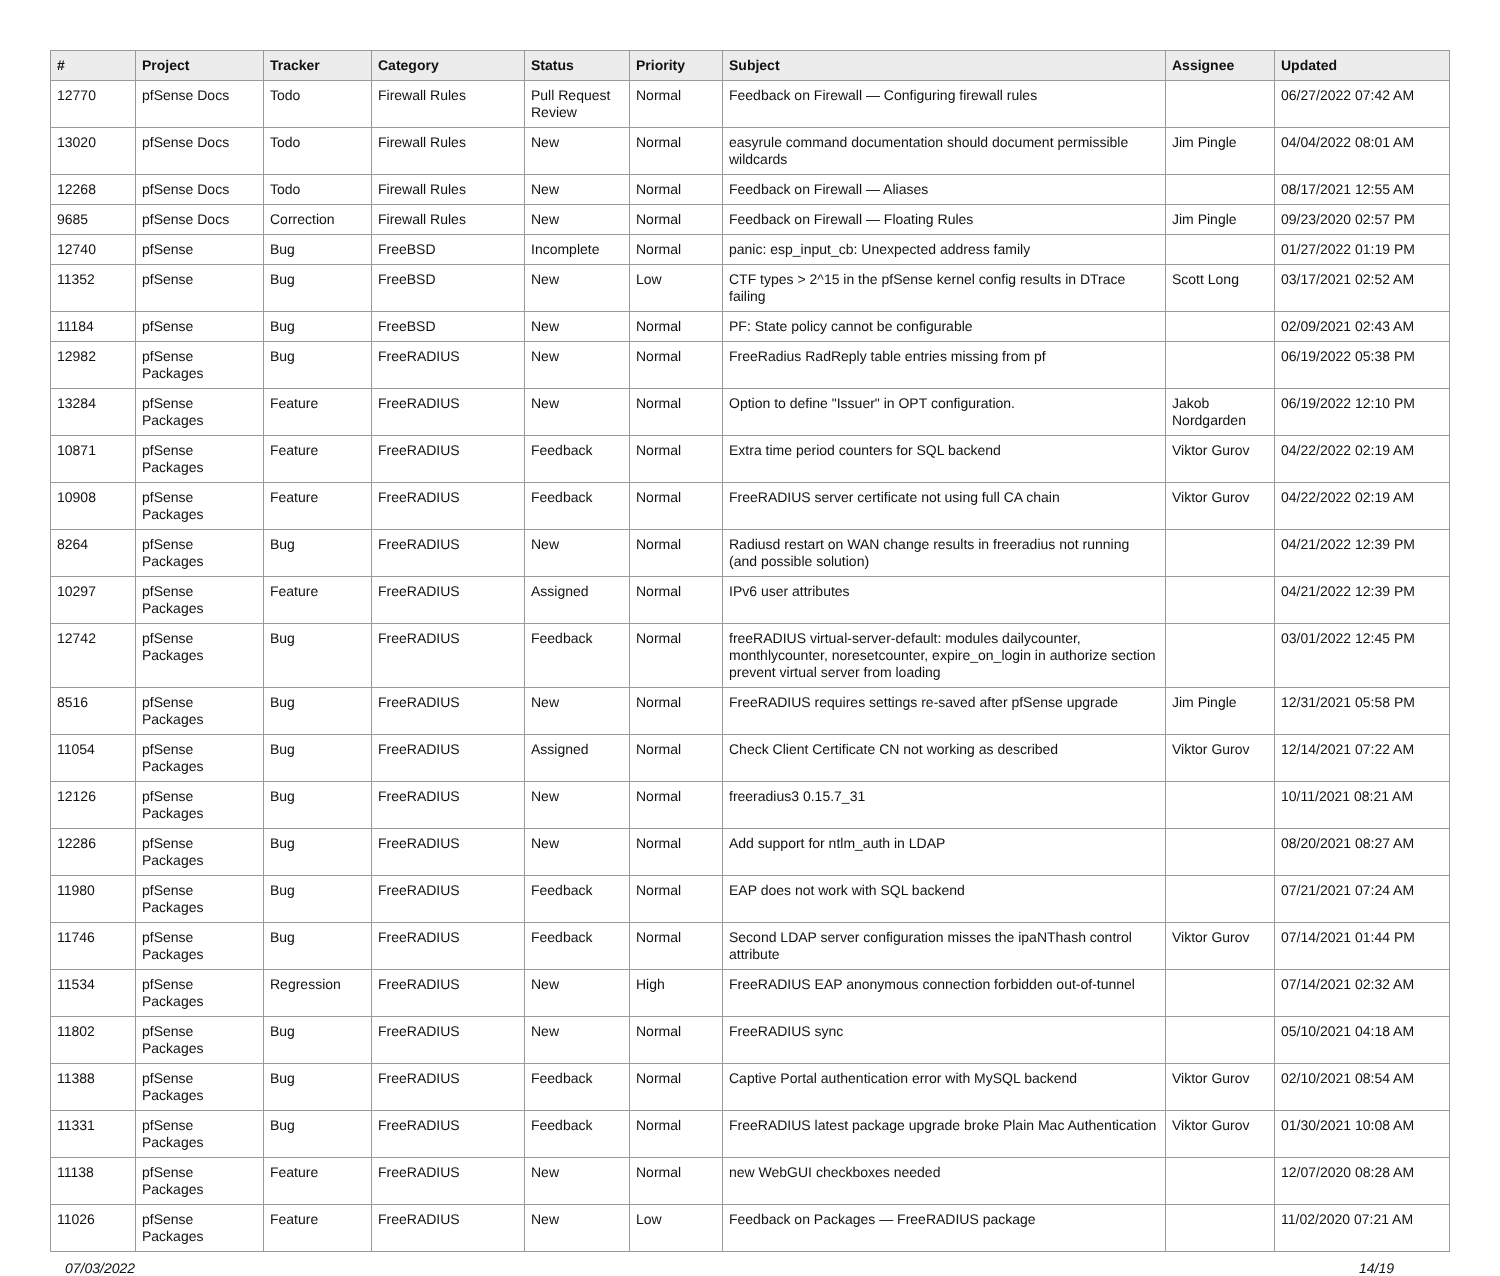| # | Project | Tracker | Category | Status | Priority | Subject | Assignee | Updated |
| --- | --- | --- | --- | --- | --- | --- | --- | --- |
| 12770 | pfSense Docs | Todo | Firewall Rules | Pull Request Review | Normal | Feedback on Firewall — Configuring firewall rules | | 06/27/2022 07:42 AM |
| 13020 | pfSense Docs | Todo | Firewall Rules | New | Normal | easyrule command documentation should document permissible wildcards | Jim Pingle | 04/04/2022 08:01 AM |
| 12268 | pfSense Docs | Todo | Firewall Rules | New | Normal | Feedback on Firewall — Aliases | | 08/17/2021 12:55 AM |
| 9685 | pfSense Docs | Correction | Firewall Rules | New | Normal | Feedback on Firewall — Floating Rules | Jim Pingle | 09/23/2020 02:57 PM |
| 12740 | pfSense | Bug | FreeBSD | Incomplete | Normal | panic: esp_input_cb: Unexpected address family | | 01/27/2022 01:19 PM |
| 11352 | pfSense | Bug | FreeBSD | New | Low | CTF types > 2^15 in the pfSense kernel config results in DTrace failing | Scott Long | 03/17/2021 02:52 AM |
| 11184 | pfSense | Bug | FreeBSD | New | Normal | PF: State policy cannot be configurable | | 02/09/2021 02:43 AM |
| 12982 | pfSense Packages | Bug | FreeRADIUS | New | Normal | FreeRadius RadReply table entries missing from pf | | 06/19/2022 05:38 PM |
| 13284 | pfSense Packages | Feature | FreeRADIUS | New | Normal | Option to define "Issuer" in OPT configuration. | Jakob Nordgarden | 06/19/2022 12:10 PM |
| 10871 | pfSense Packages | Feature | FreeRADIUS | Feedback | Normal | Extra time period counters for SQL backend | Viktor Gurov | 04/22/2022 02:19 AM |
| 10908 | pfSense Packages | Feature | FreeRADIUS | Feedback | Normal | FreeRADIUS server certificate not using full CA chain | Viktor Gurov | 04/22/2022 02:19 AM |
| 8264 | pfSense Packages | Bug | FreeRADIUS | New | Normal | Radiusd restart on WAN change results in freeradius not running (and possible solution) | | 04/21/2022 12:39 PM |
| 10297 | pfSense Packages | Feature | FreeRADIUS | Assigned | Normal | IPv6 user attributes | | 04/21/2022 12:39 PM |
| 12742 | pfSense Packages | Bug | FreeRADIUS | Feedback | Normal | freeRADIUS virtual-server-default: modules dailycounter, monthlycounter, noresetcounter, expire_on_login in authorize section prevent virtual server from loading | | 03/01/2022 12:45 PM |
| 8516 | pfSense Packages | Bug | FreeRADIUS | New | Normal | FreeRADIUS requires settings re-saved after pfSense upgrade | Jim Pingle | 12/31/2021 05:58 PM |
| 11054 | pfSense Packages | Bug | FreeRADIUS | Assigned | Normal | Check Client Certificate CN not working as described | Viktor Gurov | 12/14/2021 07:22 AM |
| 12126 | pfSense Packages | Bug | FreeRADIUS | New | Normal | freeradius3 0.15.7_31 | | 10/11/2021 08:21 AM |
| 12286 | pfSense Packages | Bug | FreeRADIUS | New | Normal | Add support for ntlm_auth in LDAP | | 08/20/2021 08:27 AM |
| 11980 | pfSense Packages | Bug | FreeRADIUS | Feedback | Normal | EAP does not work with SQL backend | | 07/21/2021 07:24 AM |
| 11746 | pfSense Packages | Bug | FreeRADIUS | Feedback | Normal | Second LDAP server configuration misses the ipaNThash control attribute | Viktor Gurov | 07/14/2021 01:44 PM |
| 11534 | pfSense Packages | Regression | FreeRADIUS | New | High | FreeRADIUS EAP anonymous connection forbidden out-of-tunnel | | 07/14/2021 02:32 AM |
| 11802 | pfSense Packages | Bug | FreeRADIUS | New | Normal | FreeRADIUS sync | | 05/10/2021 04:18 AM |
| 11388 | pfSense Packages | Bug | FreeRADIUS | Feedback | Normal | Captive Portal authentication error with MySQL backend | Viktor Gurov | 02/10/2021 08:54 AM |
| 11331 | pfSense Packages | Bug | FreeRADIUS | Feedback | Normal | FreeRADIUS latest package upgrade broke Plain Mac Authentication | Viktor Gurov | 01/30/2021 10:08 AM |
| 11138 | pfSense Packages | Feature | FreeRADIUS | New | Normal | new WebGUI checkboxes needed | | 12/07/2020 08:28 AM |
| 11026 | pfSense Packages | Feature | FreeRADIUS | New | Low | Feedback on Packages — FreeRADIUS package | | 11/02/2020 07:21 AM |
07/03/2022 14/19